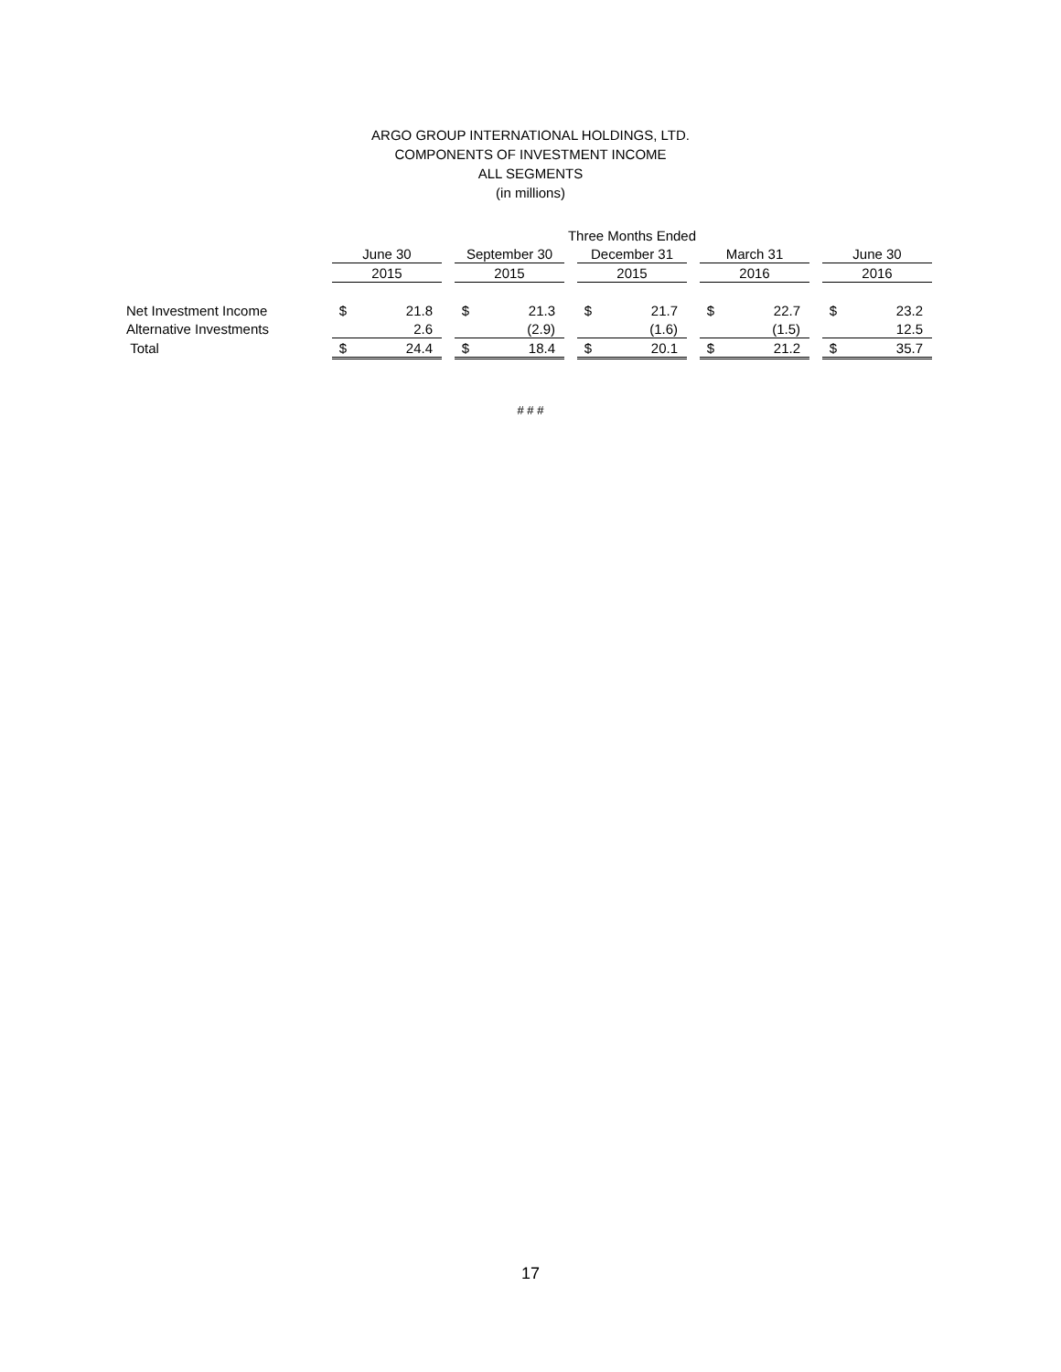ARGO GROUP INTERNATIONAL HOLDINGS, LTD.
COMPONENTS OF INVESTMENT INCOME
ALL SEGMENTS
(in millions)
| | Three Months Ended | | | | | | | | | | | | | |
| --- | --- | --- | --- | --- | --- | --- | --- | --- | --- | --- | --- | --- | --- | --- |
| | June 30 | | | September 30 | | | December 31 | | | March 31 | | | June 30 | |
| | 2015 | | | 2015 | | | 2015 | | | 2016 | | | 2016 | |
| Net Investment Income | $ | 21.8 | | $ | 21.3 | | $ | 21.7 | | $ | 22.7 | | $ | 23.2 |
| Alternative Investments | | 2.6 | | | (2.9) | | | (1.6) | | | (1.5) | | | 12.5 |
| Total | $ | 24.4 | | $ | 18.4 | | $ | 20.1 | | $ | 21.2 | | $ | 35.7 |
# # #
17